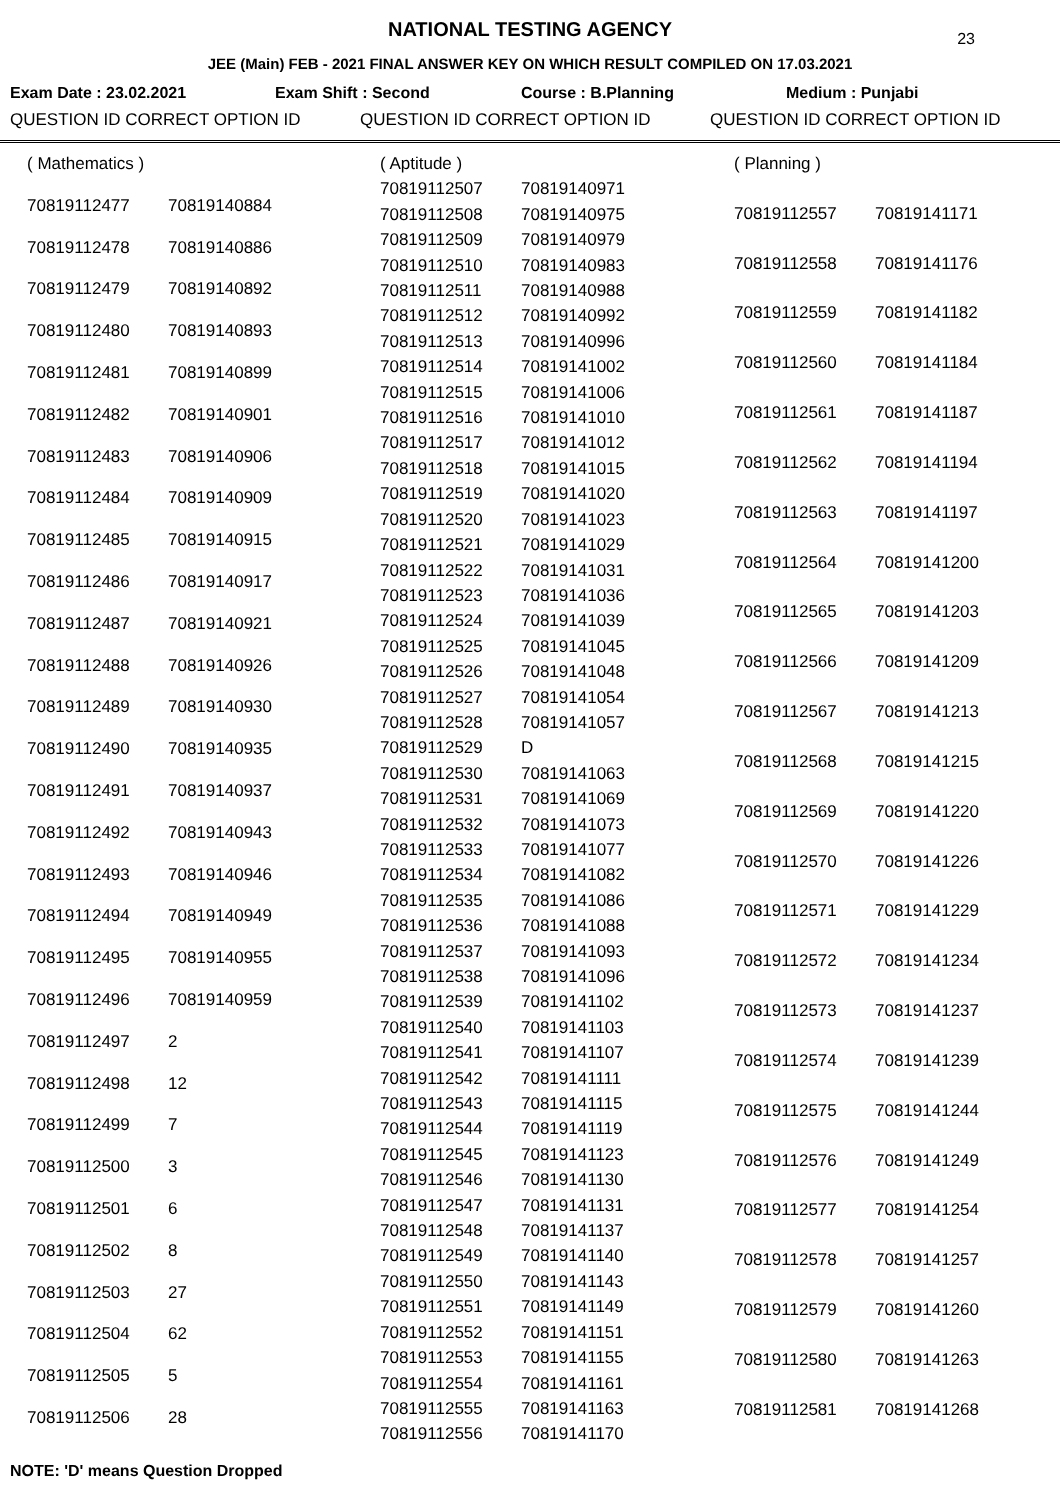NATIONAL TESTING AGENCY
23
JEE (Main) FEB - 2021 FINAL ANSWER KEY ON WHICH RESULT COMPILED ON 17.03.2021
Exam Date : 23.02.2021 Exam Shift : Second Course : B.Planning Medium : Punjabi
QUESTION ID CORRECT OPTION ID QUESTION ID CORRECT OPTION ID QUESTION ID CORRECT OPTION ID
| ( Mathematics ) | |
| 70819112477 | 70819140884 |
| 70819112478 | 70819140886 |
| 70819112479 | 70819140892 |
| 70819112480 | 70819140893 |
| 70819112481 | 70819140899 |
| 70819112482 | 70819140901 |
| 70819112483 | 70819140906 |
| 70819112484 | 70819140909 |
| 70819112485 | 70819140915 |
| 70819112486 | 70819140917 |
| 70819112487 | 70819140921 |
| 70819112488 | 70819140926 |
| 70819112489 | 70819140930 |
| 70819112490 | 70819140935 |
| 70819112491 | 70819140937 |
| 70819112492 | 70819140943 |
| 70819112493 | 70819140946 |
| 70819112494 | 70819140949 |
| 70819112495 | 70819140955 |
| 70819112496 | 70819140959 |
| 70819112497 | 2 |
| 70819112498 | 12 |
| 70819112499 | 7 |
| 70819112500 | 3 |
| 70819112501 | 6 |
| 70819112502 | 8 |
| 70819112503 | 27 |
| 70819112504 | 62 |
| 70819112505 | 5 |
| 70819112506 | 28 |
| ( Aptitude ) | |
| 70819112507 | 70819140971 |
| 70819112508 | 70819140975 |
| 70819112509 | 70819140979 |
| 70819112510 | 70819140983 |
| 70819112511 | 70819140988 |
| 70819112512 | 70819140992 |
| 70819112513 | 70819140996 |
| 70819112514 | 70819141002 |
| 70819112515 | 70819141006 |
| 70819112516 | 70819141010 |
| 70819112517 | 70819141012 |
| 70819112518 | 70819141015 |
| 70819112519 | 70819141020 |
| 70819112520 | 70819141023 |
| 70819112521 | 70819141029 |
| 70819112522 | 70819141031 |
| 70819112523 | 70819141036 |
| 70819112524 | 70819141039 |
| 70819112525 | 70819141045 |
| 70819112526 | 70819141048 |
| 70819112527 | 70819141054 |
| 70819112528 | 70819141057 |
| 70819112529 | D |
| 70819112530 | 70819141063 |
| 70819112531 | 70819141069 |
| 70819112532 | 70819141073 |
| 70819112533 | 70819141077 |
| 70819112534 | 70819141082 |
| 70819112535 | 70819141086 |
| 70819112536 | 70819141088 |
| 70819112537 | 70819141093 |
| 70819112538 | 70819141096 |
| 70819112539 | 70819141102 |
| 70819112540 | 70819141103 |
| 70819112541 | 70819141107 |
| 70819112542 | 70819141111 |
| 70819112543 | 70819141115 |
| 70819112544 | 70819141119 |
| 70819112545 | 70819141123 |
| 70819112546 | 70819141130 |
| 70819112547 | 70819141131 |
| 70819112548 | 70819141137 |
| 70819112549 | 70819141140 |
| 70819112550 | 70819141143 |
| 70819112551 | 70819141149 |
| 70819112552 | 70819141151 |
| 70819112553 | 70819141155 |
| 70819112554 | 70819141161 |
| 70819112555 | 70819141163 |
| 70819112556 | 70819141170 |
| ( Planning ) | |
| 70819112557 | 70819141171 |
| 70819112558 | 70819141176 |
| 70819112559 | 70819141182 |
| 70819112560 | 70819141184 |
| 70819112561 | 70819141187 |
| 70819112562 | 70819141194 |
| 70819112563 | 70819141197 |
| 70819112564 | 70819141200 |
| 70819112565 | 70819141203 |
| 70819112566 | 70819141209 |
| 70819112567 | 70819141213 |
| 70819112568 | 70819141215 |
| 70819112569 | 70819141220 |
| 70819112570 | 70819141226 |
| 70819112571 | 70819141229 |
| 70819112572 | 70819141234 |
| 70819112573 | 70819141237 |
| 70819112574 | 70819141239 |
| 70819112575 | 70819141244 |
| 70819112576 | 70819141249 |
| 70819112577 | 70819141254 |
| 70819112578 | 70819141257 |
| 70819112579 | 70819141260 |
| 70819112580 | 70819141263 |
| 70819112581 | 70819141268 |
NOTE: 'D' means Question Dropped